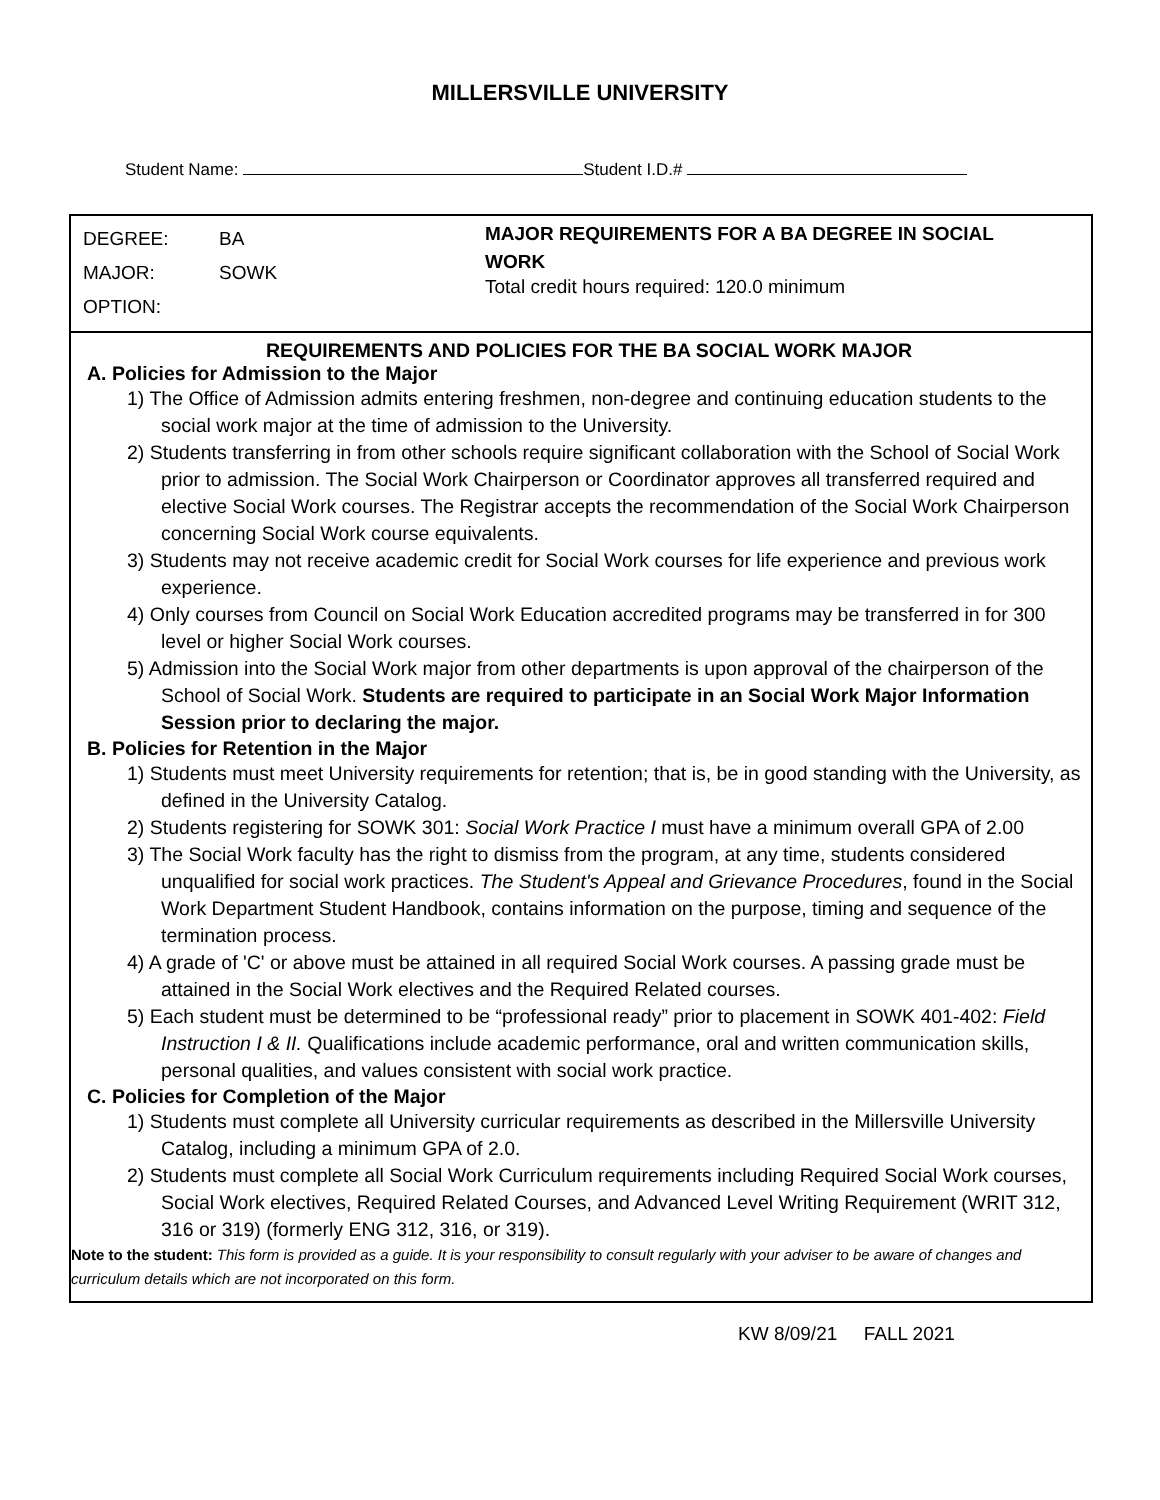MILLERSVILLE UNIVERSITY
Student Name: Student I.D.#
DEGREE: BA
MAJOR: SOWK
OPTION:
MAJOR REQUIREMENTS FOR A BA DEGREE IN SOCIAL WORK
Total credit hours required: 120.0 minimum
REQUIREMENTS AND POLICIES FOR THE BA SOCIAL WORK MAJOR
A. Policies for Admission to the Major
1) The Office of Admission admits entering freshmen, non-degree and continuing education students to the social work major at the time of admission to the University.
2) Students transferring in from other schools require significant collaboration with the School of Social Work prior to admission. The Social Work Chairperson or Coordinator approves all transferred required and elective Social Work courses. The Registrar accepts the recommendation of the Social Work Chairperson concerning Social Work course equivalents.
3) Students may not receive academic credit for Social Work courses for life experience and previous work experience.
4) Only courses from Council on Social Work Education accredited programs may be transferred in for 300 level or higher Social Work courses.
5) Admission into the Social Work major from other departments is upon approval of the chairperson of the School of Social Work. Students are required to participate in an Social Work Major Information Session prior to declaring the major.
B. Policies for Retention in the Major
1) Students must meet University requirements for retention; that is, be in good standing with the University, as defined in the University Catalog.
2) Students registering for SOWK 301: Social Work Practice I must have a minimum overall GPA of 2.00
3) The Social Work faculty has the right to dismiss from the program, at any time, students considered unqualified for social work practices. The Student's Appeal and Grievance Procedures, found in the Social Work Department Student Handbook, contains information on the purpose, timing and sequence of the termination process.
4) A grade of 'C' or above must be attained in all required Social Work courses. A passing grade must be attained in the Social Work electives and the Required Related courses.
5) Each student must be determined to be “professional ready” prior to placement in SOWK 401-402: Field Instruction I & II. Qualifications include academic performance, oral and written communication skills, personal qualities, and values consistent with social work practice.
C. Policies for Completion of the Major
1) Students must complete all University curricular requirements as described in the Millersville University Catalog, including a minimum GPA of 2.0.
2) Students must complete all Social Work Curriculum requirements including Required Social Work courses, Social Work electives, Required Related Courses, and Advanced Level Writing Requirement (WRIT 312, 316 or 319) (formerly ENG 312, 316, or 319).
Note to the student: This form is provided as a guide. It is your responsibility to consult regularly with your adviser to be aware of changes and curriculum details which are not incorporated on this form.
KW 8/09/21 FALL 2021